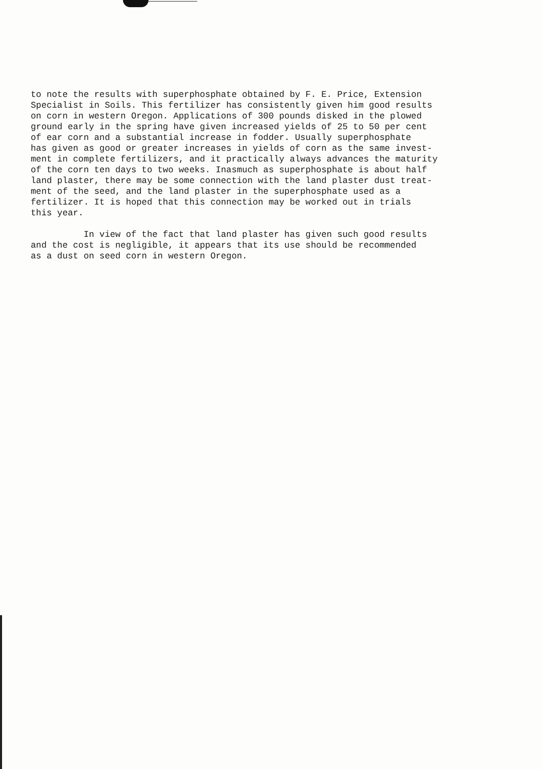to note the results with superphosphate obtained by F. E. Price, Extension Specialist in Soils. This fertilizer has consistently given him good results on corn in western Oregon. Applications of 300 pounds disked in the plowed ground early in the spring have given increased yields of 25 to 50 per cent of ear corn and a substantial increase in fodder. Usually superphosphate has given as good or greater increases in yields of corn as the same invest- ment in complete fertilizers, and it practically always advances the maturity of the corn ten days to two weeks. Inasmuch as superphosphate is about half land plaster, there may be some connection with the land plaster dust treat- ment of the seed, and the land plaster in the superphosphate used as a fertilizer. It is hoped that this connection may be worked out in trials this year.
In view of the fact that land plaster has given such good results and the cost is negligible, it appears that its use should be recommended as a dust on seed corn in western Oregon.